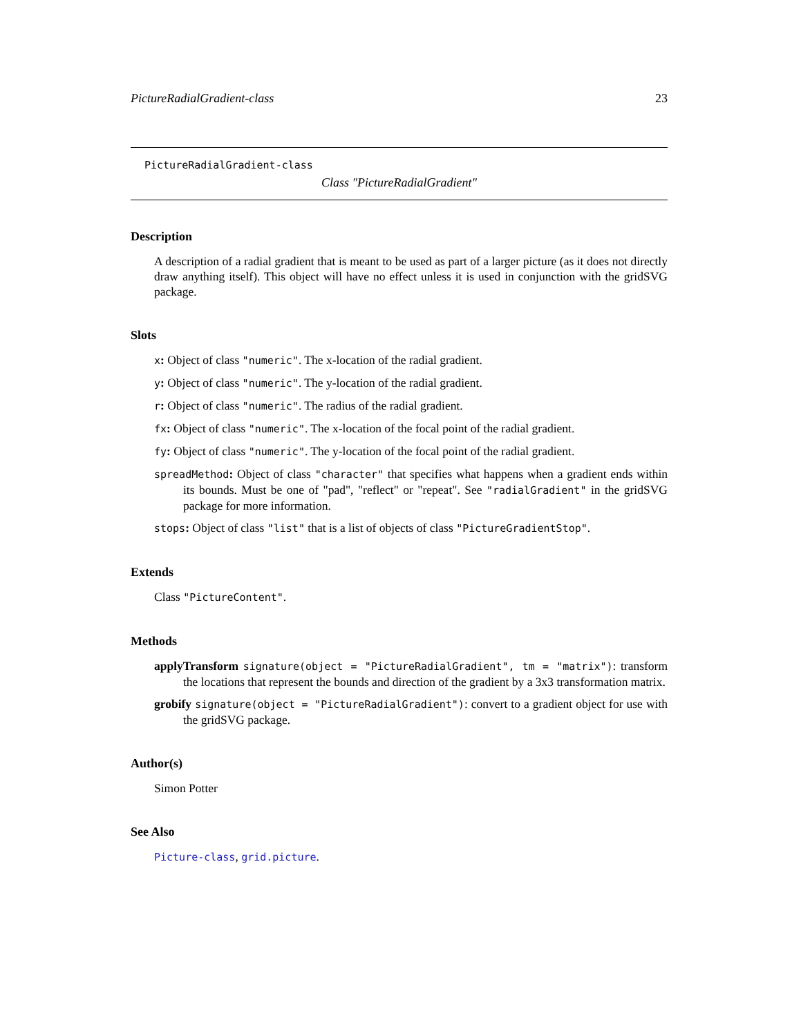PictureRadialGradient-class 23
PictureRadialGradient-class
Class "PictureRadialGradient"
Description
A description of a radial gradient that is meant to be used as part of a larger picture (as it does not directly draw anything itself). This object will have no effect unless it is used in conjunction with the gridSVG package.
Slots
x: Object of class "numeric". The x-location of the radial gradient.
y: Object of class "numeric". The y-location of the radial gradient.
r: Object of class "numeric". The radius of the radial gradient.
fx: Object of class "numeric". The x-location of the focal point of the radial gradient.
fy: Object of class "numeric". The y-location of the focal point of the radial gradient.
spreadMethod: Object of class "character" that specifies what happens when a gradient ends within its bounds. Must be one of "pad", "reflect" or "repeat". See "radialGradient" in the gridSVG package for more information.
stops: Object of class "list" that is a list of objects of class "PictureGradientStop".
Extends
Class "PictureContent".
Methods
applyTransform signature(object = "PictureRadialGradient", tm = "matrix"): transform the locations that represent the bounds and direction of the gradient by a 3x3 transformation matrix.
grobify signature(object = "PictureRadialGradient"): convert to a gradient object for use with the gridSVG package.
Author(s)
Simon Potter
See Also
Picture-class, grid.picture.